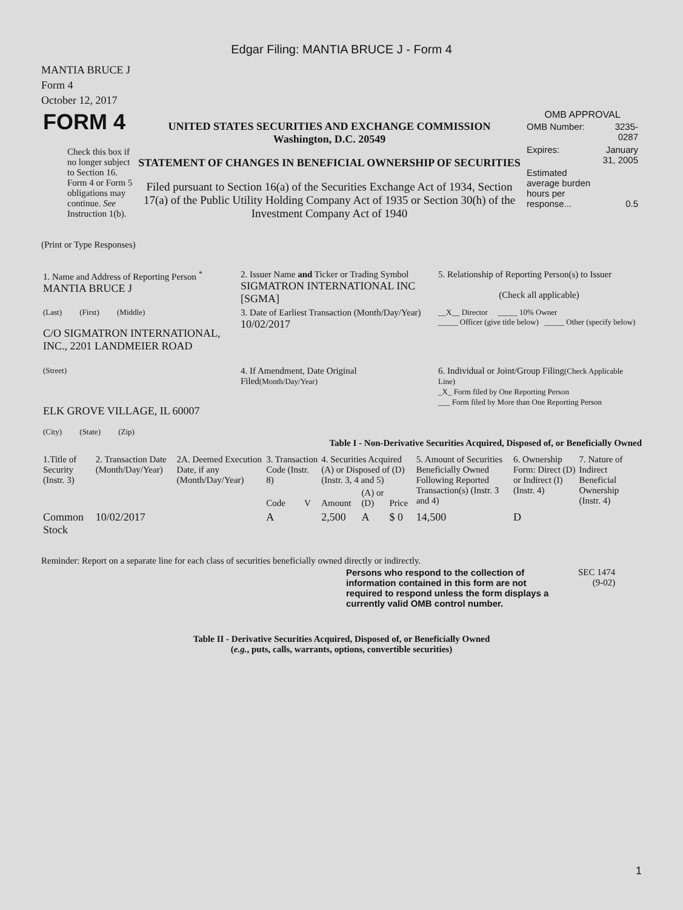Edgar Filing: MANTIA BRUCE J - Form 4
MANTIA BRUCE J
Form 4
October 12, 2017
| FORM 4 Check this box if no longer subject to Section 16. Form 4 or Form 5 obligations may continue. See Instruction 1(b). | UNITED STATES SECURITIES AND EXCHANGE COMMISSION Washington, D.C. 20549 STATEMENT OF CHANGES IN BENEFICIAL OWNERSHIP OF SECURITIES Filed pursuant to Section 16(a) of the Securities Exchange Act of 1934, Section 17(a) of the Public Utility Holding Company Act of 1935 or Section 30(h) of the Investment Company Act of 1940 | OMB APPROVAL / OMB Number: / 3235-0287 / / Expires: / January 31, 2005 / / Estimated average burden hours per response... / 0.5 / |
(Print or Type Responses)
| 1. Name and Address of Reporting Person <sup>*</sup> MANTIA BRUCE J | 2. Issuer Name and Ticker or Trading Symbol SIGMATRON INTERNATIONAL INC [SGMA] | 5. Relationship of Reporting Person(s) to Issuer (Check all applicable) |
| (Last) (First) (Middle) C/O SIGMATRON INTERNATIONAL, INC., 2201 LANDMEIER ROAD | 3. Date of Earliest Transaction (Month/Day/Year) 10/02/2017 | __X__ Director _____ 10% Owner _____ Officer (give title below) _____ Other (specify below) |
| (Street) ELK GROVE VILLAGE, IL 60007 (City) (State) (Zip) | 4. If Amendment, Date Original Filed (Month/Day/Year) | 6. Individual or Joint/Group Filing (Check Applicable Line) _X_ Form filed by One Reporting Person ___ Form filed by More than One Reporting Person |
Table I - Non-Derivative Securities Acquired, Disposed of, or Beneficially Owned
| 1.Title of Security (Instr. 3) | 2. Transaction Date (Month/Day/Year) | 2A. Deemed Execution Date, if any (Month/Day/Year) | 3. Transaction Code (Instr. 8) | | 4. Securities Acquired (A) or Disposed of (D) (Instr. 3, 4 and 5) | | | 5. Amount of Securities Beneficially Owned Following Reported Transaction(s) (Instr. 3 and 4) | 6. Ownership Form: Direct (D) or Indirect (I) (Instr. 4) | 7. Nature of Indirect Beneficial Ownership (Instr. 4) |
| --- | --- | --- | --- | --- | --- | --- | --- | --- | --- | --- |
| | | | Code | V | Amount | (A) or (D) | Price | | | |
| Common Stock | 10/02/2017 | | A | | 2,500 | A | $ 0 | 14,500 | D | |
Reminder: Report on a separate line for each class of securities beneficially owned directly or indirectly.
| Persons who respond to the collection of information contained in this form are not required to respond unless the form displays a currently valid OMB control number. | SEC 1474 (9-02) |
Table II - Derivative Securities Acquired, Disposed of, or Beneficially Owned
(e.g., puts, calls, warrants, options, convertible securities)
1